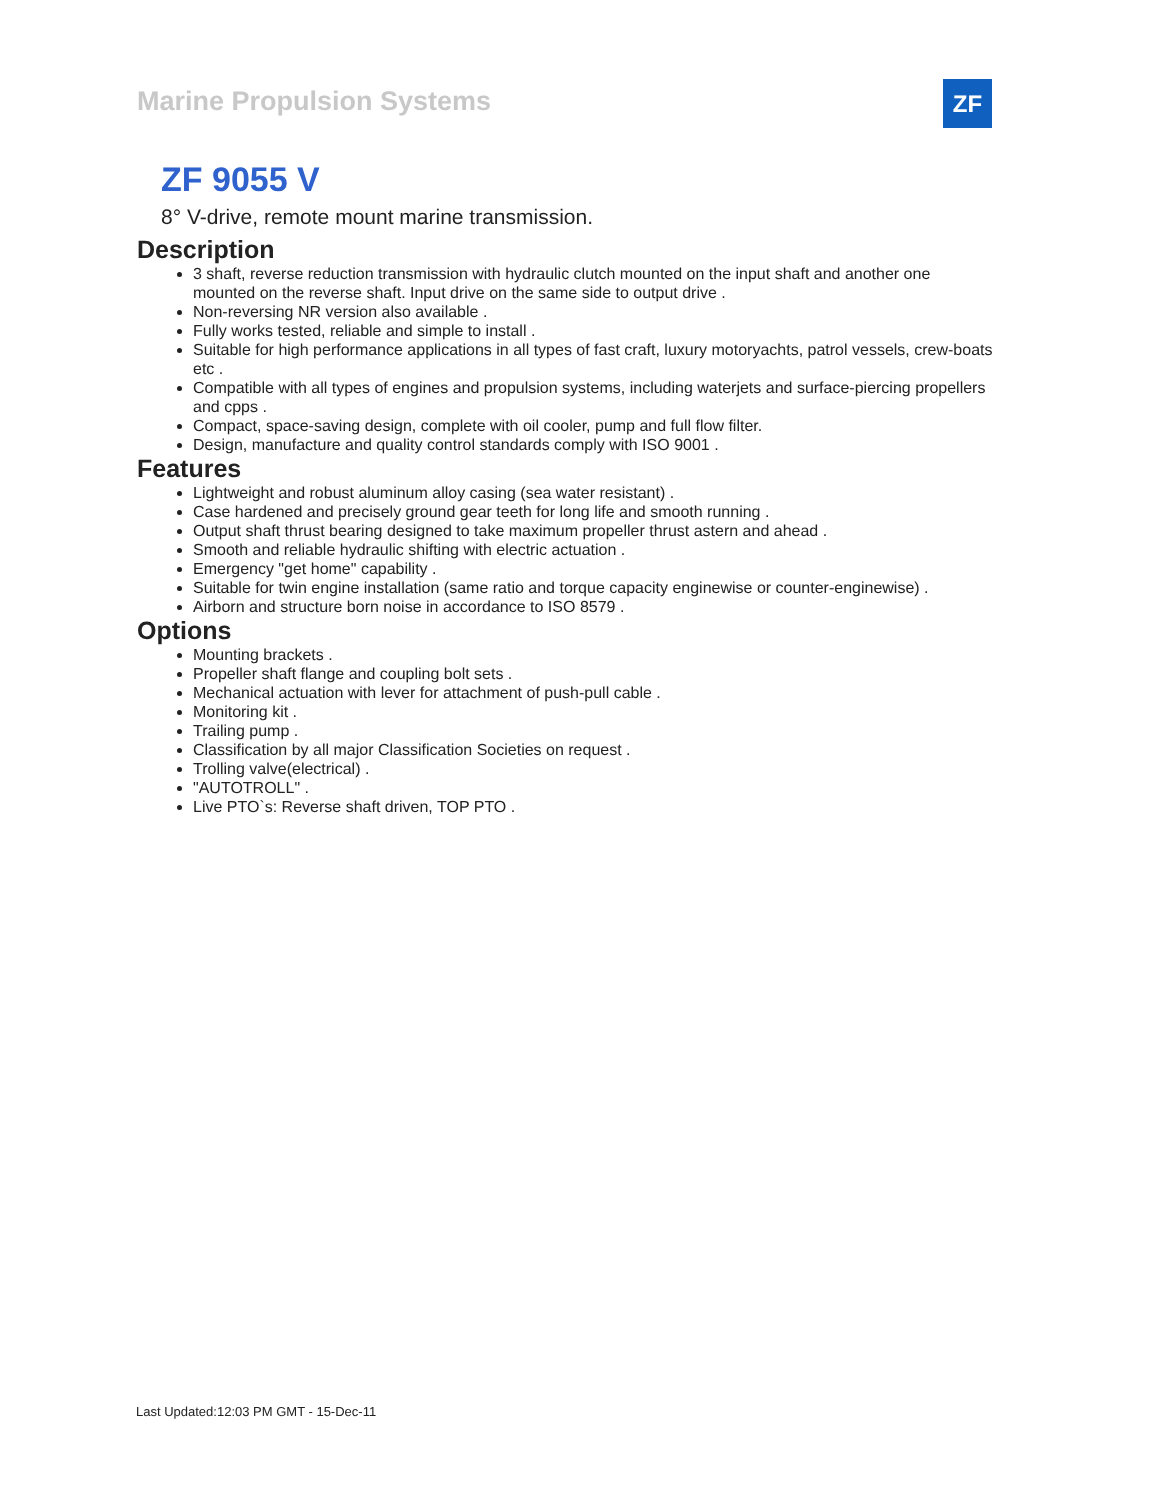Marine Propulsion Systems ZF
ZF 9055 V
8° V-drive, remote mount marine transmission.
Description
3 shaft, reverse reduction transmission with hydraulic clutch mounted on the input shaft and another one mounted on the reverse shaft. Input drive on the same side to output drive .
Non-reversing NR version also available .
Fully works tested, reliable and simple to install .
Suitable for high performance applications in all types of fast craft, luxury motoryachts, patrol vessels, crew-boats etc .
Compatible with all types of engines and propulsion systems, including waterjets and surface-piercing propellers and cpps .
Compact, space-saving design, complete with oil cooler, pump and full flow filter.
Design, manufacture and quality control standards comply with ISO 9001 .
Features
Lightweight and robust aluminum alloy casing (sea water resistant) .
Case hardened and precisely ground gear teeth for long life and smooth running .
Output shaft thrust bearing designed to take maximum propeller thrust astern and ahead .
Smooth and reliable hydraulic shifting with electric actuation .
Emergency "get home" capability .
Suitable for twin engine installation (same ratio and torque capacity enginewise or counter-enginewise) .
Airborn and structure born noise in accordance to ISO 8579 .
Options
Mounting brackets .
Propeller shaft flange and coupling bolt sets .
Mechanical actuation with lever for attachment of push-pull cable .
Monitoring kit .
Trailing pump .
Classification by all major Classification Societies on request .
Trolling valve(electrical) .
"AUTOTROLL" .
Live PTO`s: Reverse shaft driven, TOP PTO .
Last Updated:12:03 PM GMT - 15-Dec-11